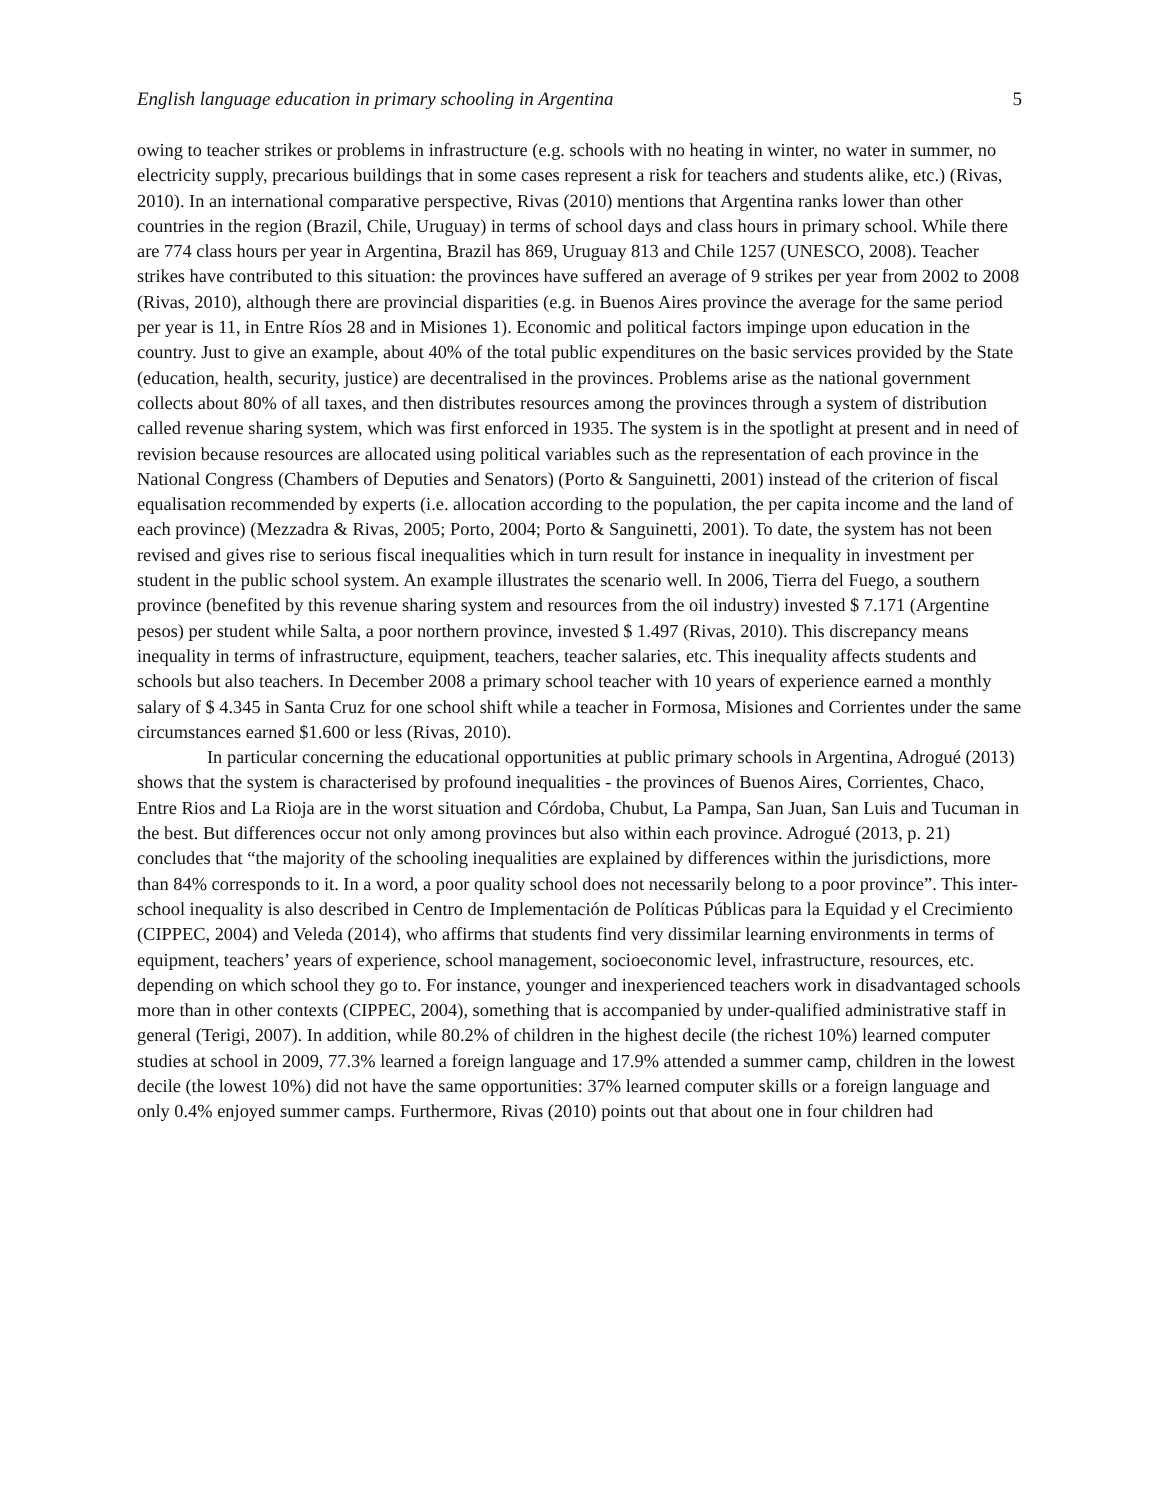English language education in primary schooling in Argentina 5
owing to teacher strikes or problems in infrastructure (e.g. schools with no heating in winter, no water in summer, no electricity supply, precarious buildings that in some cases represent a risk for teachers and students alike, etc.) (Rivas, 2010). In an international comparative perspective, Rivas (2010) mentions that Argentina ranks lower than other countries in the region (Brazil, Chile, Uruguay) in terms of school days and class hours in primary school. While there are 774 class hours per year in Argentina, Brazil has 869, Uruguay 813 and Chile 1257 (UNESCO, 2008). Teacher strikes have contributed to this situation: the provinces have suffered an average of 9 strikes per year from 2002 to 2008 (Rivas, 2010), although there are provincial disparities (e.g. in Buenos Aires province the average for the same period per year is 11, in Entre Ríos 28 and in Misiones 1). Economic and political factors impinge upon education in the country. Just to give an example, about 40% of the total public expenditures on the basic services provided by the State (education, health, security, justice) are decentralised in the provinces. Problems arise as the national government collects about 80% of all taxes, and then distributes resources among the provinces through a system of distribution called revenue sharing system, which was first enforced in 1935. The system is in the spotlight at present and in need of revision because resources are allocated using political variables such as the representation of each province in the National Congress (Chambers of Deputies and Senators) (Porto & Sanguinetti, 2001) instead of the criterion of fiscal equalisation recommended by experts (i.e. allocation according to the population, the per capita income and the land of each province) (Mezzadra & Rivas, 2005; Porto, 2004; Porto & Sanguinetti, 2001). To date, the system has not been revised and gives rise to serious fiscal inequalities which in turn result for instance in inequality in investment per student in the public school system. An example illustrates the scenario well. In 2006, Tierra del Fuego, a southern province (benefited by this revenue sharing system and resources from the oil industry) invested $ 7.171 (Argentine pesos) per student while Salta, a poor northern province, invested $ 1.497 (Rivas, 2010). This discrepancy means inequality in terms of infrastructure, equipment, teachers, teacher salaries, etc. This inequality affects students and schools but also teachers. In December 2008 a primary school teacher with 10 years of experience earned a monthly salary of $ 4.345 in Santa Cruz for one school shift while a teacher in Formosa, Misiones and Corrientes under the same circumstances earned $1.600 or less (Rivas, 2010).
In particular concerning the educational opportunities at public primary schools in Argentina, Adrogué (2013) shows that the system is characterised by profound inequalities - the provinces of Buenos Aires, Corrientes, Chaco, Entre Rios and La Rioja are in the worst situation and Córdoba, Chubut, La Pampa, San Juan, San Luis and Tucuman in the best. But differences occur not only among provinces but also within each province. Adrogué (2013, p. 21) concludes that “the majority of the schooling inequalities are explained by differences within the jurisdictions, more than 84% corresponds to it. In a word, a poor quality school does not necessarily belong to a poor province”. This inter-school inequality is also described in Centro de Implementación de Políticas Públicas para la Equidad y el Crecimiento (CIPPEC, 2004) and Veleda (2014), who affirms that students find very dissimilar learning environments in terms of equipment, teachers’ years of experience, school management, socioeconomic level, infrastructure, resources, etc. depending on which school they go to. For instance, younger and inexperienced teachers work in disadvantaged schools more than in other contexts (CIPPEC, 2004), something that is accompanied by under-qualified administrative staff in general (Terigi, 2007). In addition, while 80.2% of children in the highest decile (the richest 10%) learned computer studies at school in 2009, 77.3% learned a foreign language and 17.9% attended a summer camp, children in the lowest decile (the lowest 10%) did not have the same opportunities: 37% learned computer skills or a foreign language and only 0.4% enjoyed summer camps. Furthermore, Rivas (2010) points out that about one in four children had